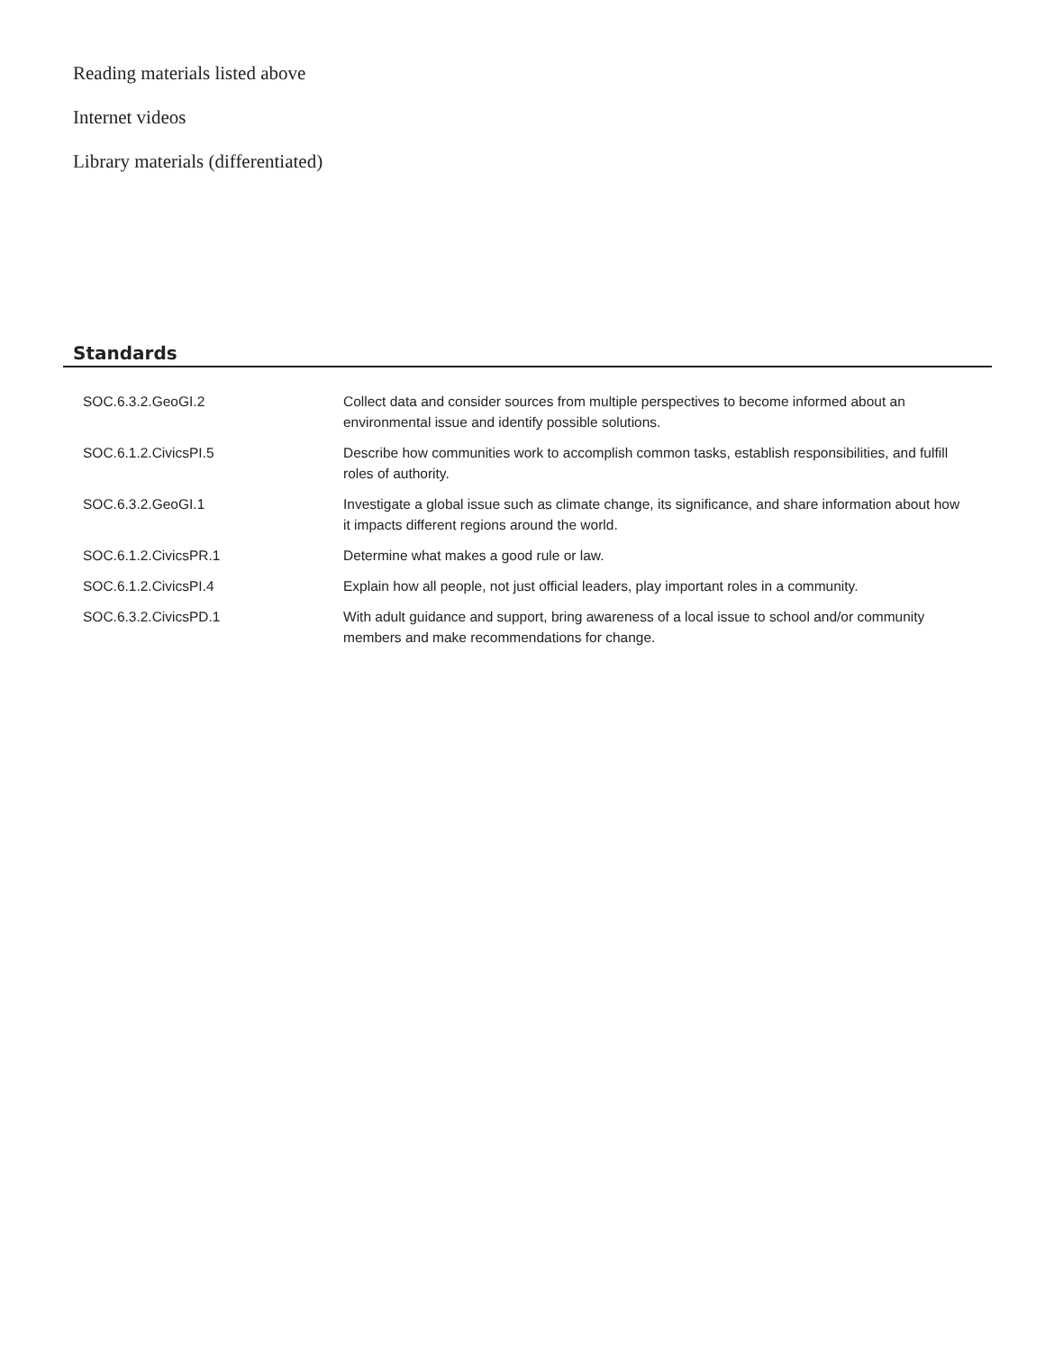Reading materials listed above
Internet videos
Library materials (differentiated)
Standards
| SOC.6.3.2.GeoGI.2 | Collect data and consider sources from multiple perspectives to become informed about an environmental issue and identify possible solutions. |
| SOC.6.1.2.CivicsPI.5 | Describe how communities work to accomplish common tasks, establish responsibilities, and fulfill roles of authority. |
| SOC.6.3.2.GeoGI.1 | Investigate a global issue such as climate change, its significance, and share information about how it impacts different regions around the world. |
| SOC.6.1.2.CivicsPR.1 | Determine what makes a good rule or law. |
| SOC.6.1.2.CivicsPI.4 | Explain how all people, not just official leaders, play important roles in a community. |
| SOC.6.3.2.CivicsPD.1 | With adult guidance and support, bring awareness of a local issue to school and/or community members and make recommendations for change. |